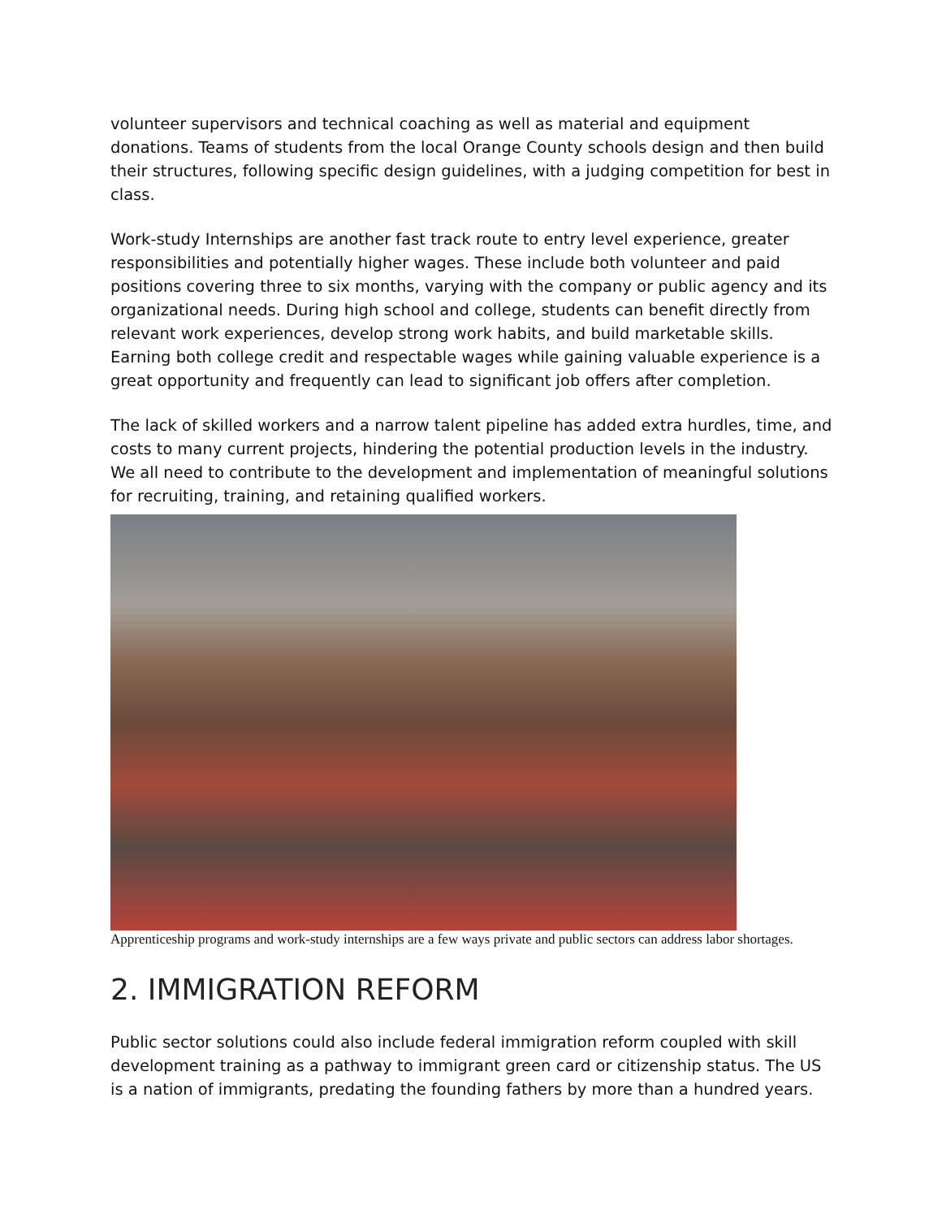volunteer supervisors and technical coaching as well as material and equipment donations. Teams of students from the local Orange County schools design and then build their structures, following specific design guidelines, with a judging competition for best in class.
Work-study Internships are another fast track route to entry level experience, greater responsibilities and potentially higher wages. These include both volunteer and paid positions covering three to six months, varying with the company or public agency and its organizational needs. During high school and college, students can benefit directly from relevant work experiences, develop strong work habits, and build marketable skills. Earning both college credit and respectable wages while gaining valuable experience is a great opportunity and frequently can lead to significant job offers after completion.
The lack of skilled workers and a narrow talent pipeline has added extra hurdles, time, and costs to many current projects, hindering the potential production levels in the industry. We all need to contribute to the development and implementation of meaningful solutions for recruiting, training, and retaining qualified workers.
Apprenticeship programs and work-study internships are a few ways private and public sectors can address labor shortages.
2. IMMIGRATION REFORM
Public sector solutions could also include federal immigration reform coupled with skill development training as a pathway to immigrant green card or citizenship status. The US is a nation of immigrants, predating the founding fathers by more than a hundred years.